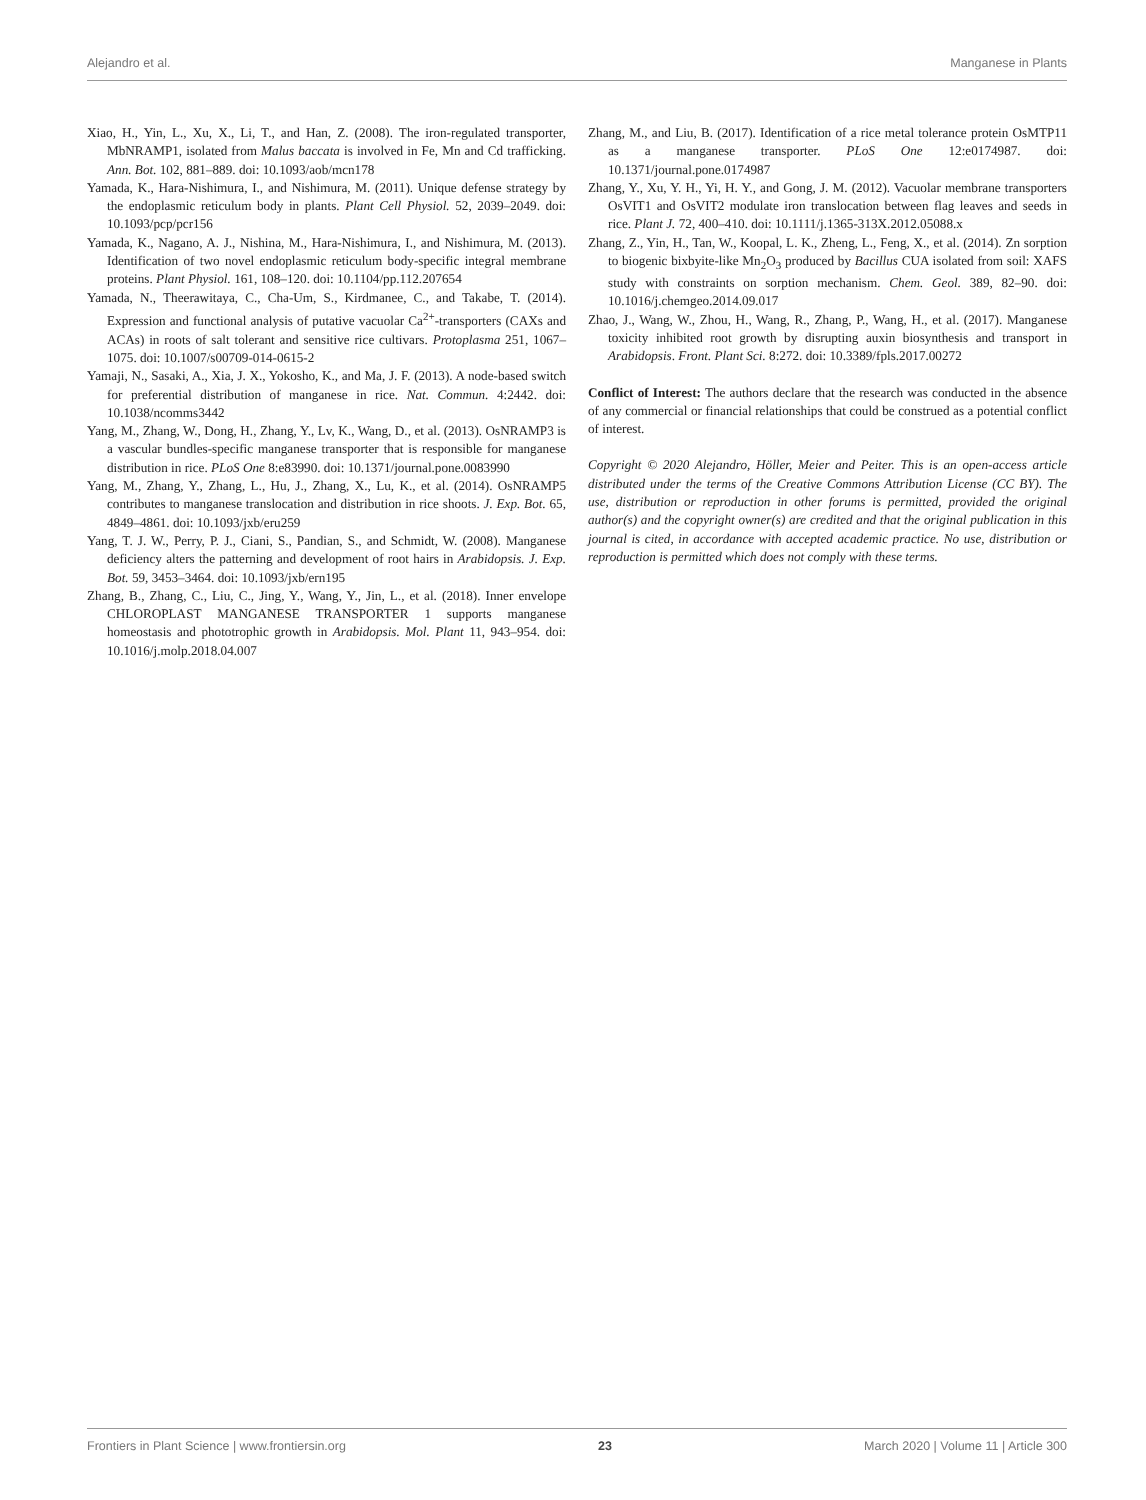Alejandro et al. Manganese in Plants
Xiao, H., Yin, L., Xu, X., Li, T., and Han, Z. (2008). The iron-regulated transporter, MbNRAMP1, isolated from Malus baccata is involved in Fe, Mn and Cd trafficking. Ann. Bot. 102, 881–889. doi: 10.1093/aob/mcn178
Yamada, K., Hara-Nishimura, I., and Nishimura, M. (2011). Unique defense strategy by the endoplasmic reticulum body in plants. Plant Cell Physiol. 52, 2039–2049. doi: 10.1093/pcp/pcr156
Yamada, K., Nagano, A. J., Nishina, M., Hara-Nishimura, I., and Nishimura, M. (2013). Identification of two novel endoplasmic reticulum body-specific integral membrane proteins. Plant Physiol. 161, 108–120. doi: 10.1104/pp.112.207654
Yamada, N., Theerawitaya, C., Cha-Um, S., Kirdmanee, C., and Takabe, T. (2014). Expression and functional analysis of putative vacuolar Ca<sup>2+</sup>-transporters (CAXs and ACAs) in roots of salt tolerant and sensitive rice cultivars. Protoplasma 251, 1067–1075. doi: 10.1007/s00709-014-0615-2
Yamaji, N., Sasaki, A., Xia, J. X., Yokosho, K., and Ma, J. F. (2013). A node-based switch for preferential distribution of manganese in rice. Nat. Commun. 4:2442. doi: 10.1038/ncomms3442
Yang, M., Zhang, W., Dong, H., Zhang, Y., Lv, K., Wang, D., et al. (2013). OsNRAMP3 is a vascular bundles-specific manganese transporter that is responsible for manganese distribution in rice. PLoS One 8:e83990. doi: 10.1371/journal.pone.0083990
Yang, M., Zhang, Y., Zhang, L., Hu, J., Zhang, X., Lu, K., et al. (2014). OsNRAMP5 contributes to manganese translocation and distribution in rice shoots. J. Exp. Bot. 65, 4849–4861. doi: 10.1093/jxb/eru259
Yang, T. J. W., Perry, P. J., Ciani, S., Pandian, S., and Schmidt, W. (2008). Manganese deficiency alters the patterning and development of root hairs in Arabidopsis. J. Exp. Bot. 59, 3453–3464. doi: 10.1093/jxb/ern195
Zhang, B., Zhang, C., Liu, C., Jing, Y., Wang, Y., Jin, L., et al. (2018). Inner envelope CHLOROPLAST MANGANESE TRANSPORTER 1 supports manganese homeostasis and phototrophic growth in Arabidopsis. Mol. Plant 11, 943–954. doi: 10.1016/j.molp.2018.04.007
Zhang, M., and Liu, B. (2017). Identification of a rice metal tolerance protein OsMTP11 as a manganese transporter. PLoS One 12:e0174987. doi: 10.1371/journal.pone.0174987
Zhang, Y., Xu, Y. H., Yi, H. Y., and Gong, J. M. (2012). Vacuolar membrane transporters OsVIT1 and OsVIT2 modulate iron translocation between flag leaves and seeds in rice. Plant J. 72, 400–410. doi: 10.1111/j.1365-313X.2012.05088.x
Zhang, Z., Yin, H., Tan, W., Koopal, L. K., Zheng, L., Feng, X., et al. (2014). Zn sorption to biogenic bixbyite-like Mn<sub>2</sub>O<sub>3</sub> produced by Bacillus CUA isolated from soil: XAFS study with constraints on sorption mechanism. Chem. Geol. 389, 82–90. doi: 10.1016/j.chemgeo.2014.09.017
Zhao, J., Wang, W., Zhou, H., Wang, R., Zhang, P., Wang, H., et al. (2017). Manganese toxicity inhibited root growth by disrupting auxin biosynthesis and transport in Arabidopsis. Front. Plant Sci. 8:272. doi: 10.3389/fpls.2017.00272
Conflict of Interest: The authors declare that the research was conducted in the absence of any commercial or financial relationships that could be construed as a potential conflict of interest.
Copyright © 2020 Alejandro, Höller, Meier and Peiter. This is an open-access article distributed under the terms of the Creative Commons Attribution License (CC BY). The use, distribution or reproduction in other forums is permitted, provided the original author(s) and the copyright owner(s) are credited and that the original publication in this journal is cited, in accordance with accepted academic practice. No use, distribution or reproduction is permitted which does not comply with these terms.
Frontiers in Plant Science | www.frontiersin.org 23 March 2020 | Volume 11 | Article 300